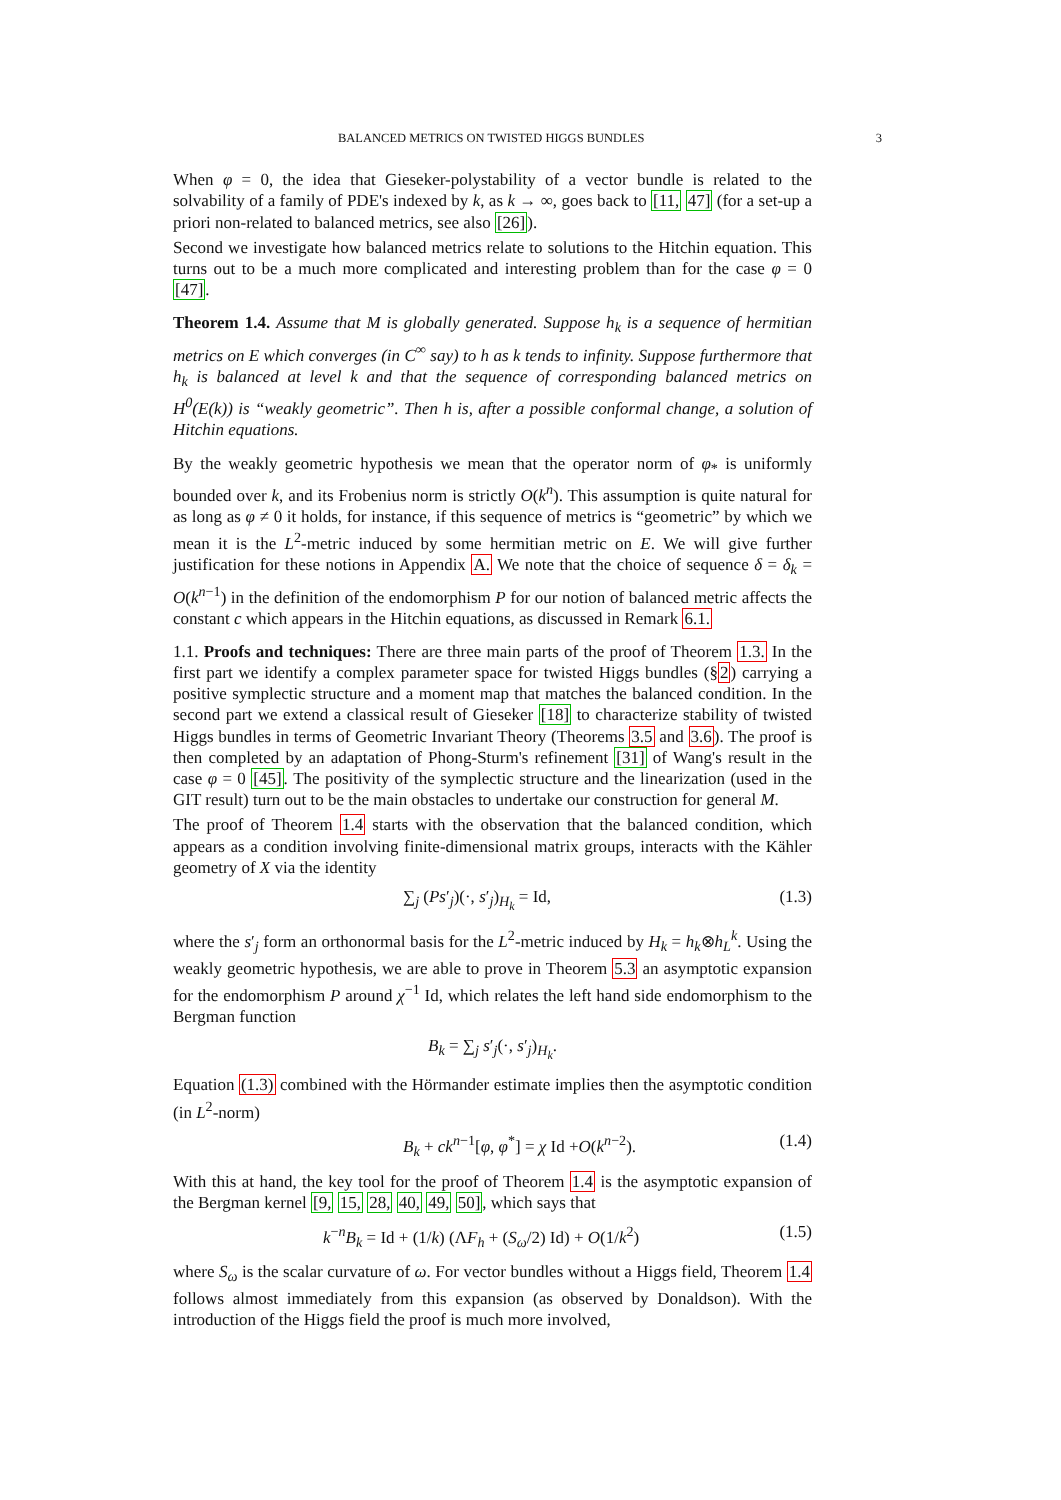BALANCED METRICS ON TWISTED HIGGS BUNDLES 3
When φ = 0, the idea that Gieseker-polystability of a vector bundle is related to the solvability of a family of PDE's indexed by k, as k → ∞, goes back to [11, 47] (for a set-up a priori non-related to balanced metrics, see also [26]).
Second we investigate how balanced metrics relate to solutions to the Hitchin equation. This turns out to be a much more complicated and interesting problem than for the case φ = 0 [47].
Theorem 1.4. Assume that M is globally generated. Suppose h<sub>k</sub> is a sequence of hermitian metrics on E which converges (in C<sup>∞</sup> say) to h as k tends to infinity. Suppose furthermore that h<sub>k</sub> is balanced at level k and that the sequence of corresponding balanced metrics on H<sup>0</sup>(E(k)) is “weakly geometric”. Then h is, after a possible conformal change, a solution of Hitchin equations.
By the weakly geometric hypothesis we mean that the operator norm of φ<sub>*</sub> is uniformly bounded over k, and its Frobenius norm is strictly O(k<sup>n</sup>). This assumption is quite natural for as long as φ ≠ 0 it holds, for instance, if this sequence of metrics is “geometric” by which we mean it is the L<sup>2</sup>-metric induced by some hermitian metric on E. We will give further justification for these notions in Appendix A. We note that the choice of sequence δ = δ<sub>k</sub> = O(k<sup>n−1</sup>) in the definition of the endomorphism P for our notion of balanced metric affects the constant c which appears in the Hitchin equations, as discussed in Remark 6.1.
1.1. Proofs and techniques: There are three main parts of the proof of Theorem 1.3. In the first part we identify a complex parameter space for twisted Higgs bundles (§2) carrying a positive symplectic structure and a moment map that matches the balanced condition. In the second part we extend a classical result of Gieseker [18] to characterize stability of twisted Higgs bundles in terms of Geometric Invariant Theory (Theorems 3.5 and 3.6). The proof is then completed by an adaptation of Phong-Sturm's refinement [31] of Wang's result in the case φ = 0 [45]. The positivity of the symplectic structure and the linearization (used in the GIT result) turn out to be the main obstacles to undertake our construction for general M.
The proof of Theorem 1.4 starts with the observation that the balanced condition, which appears as a condition involving finite-dimensional matrix groups, interacts with the Kähler geometry of X via the identity
∑<sub>j</sub> (Ps′<sub>j</sub>)(·, s′<sub>j</sub>)<sub>H<sub>k</sub></sub> = Id, (1.3)
where the s′<sub>j</sub> form an orthonormal basis for the L<sup>2</sup>-metric induced by H<sub>k</sub> = h<sub>k</sub>⊗h<sub>L</sub><sup>k</sup>. Using the weakly geometric hypothesis, we are able to prove in Theorem 5.3 an asymptotic expansion for the endomorphism P around χ<sup>−1</sup> Id, which relates the left hand side endomorphism to the Bergman function
B<sub>k</sub> = ∑<sub>j</sub> s′<sub>j</sub>(·, s′<sub>j</sub>)<sub>H<sub>k</sub></sub>.
Equation (1.3) combined with the Hörmander estimate implies then the asymptotic condition (in L<sup>2</sup>-norm)
B<sub>k</sub> + ck<sup>n−1</sup>[φ, φ<sup>*</sup>] = χ Id +O(k<sup>n−2</sup>). (1.4)
With this at hand, the key tool for the proof of Theorem 1.4 is the asymptotic expansion of the Bergman kernel [9, 15, 28, 40, 49, 50], which says that
k<sup>−n</sup>B<sub>k</sub> = Id + (1/k) (ΛF<sub>h</sub> + (S<sub>ω</sub>/2) Id) + O(1/k<sup>2</sup>) (1.5)
where S<sub>ω</sub> is the scalar curvature of ω. For vector bundles without a Higgs field, Theorem 1.4 follows almost immediately from this expansion (as observed by Donaldson). With the introduction of the Higgs field the proof is much more involved,